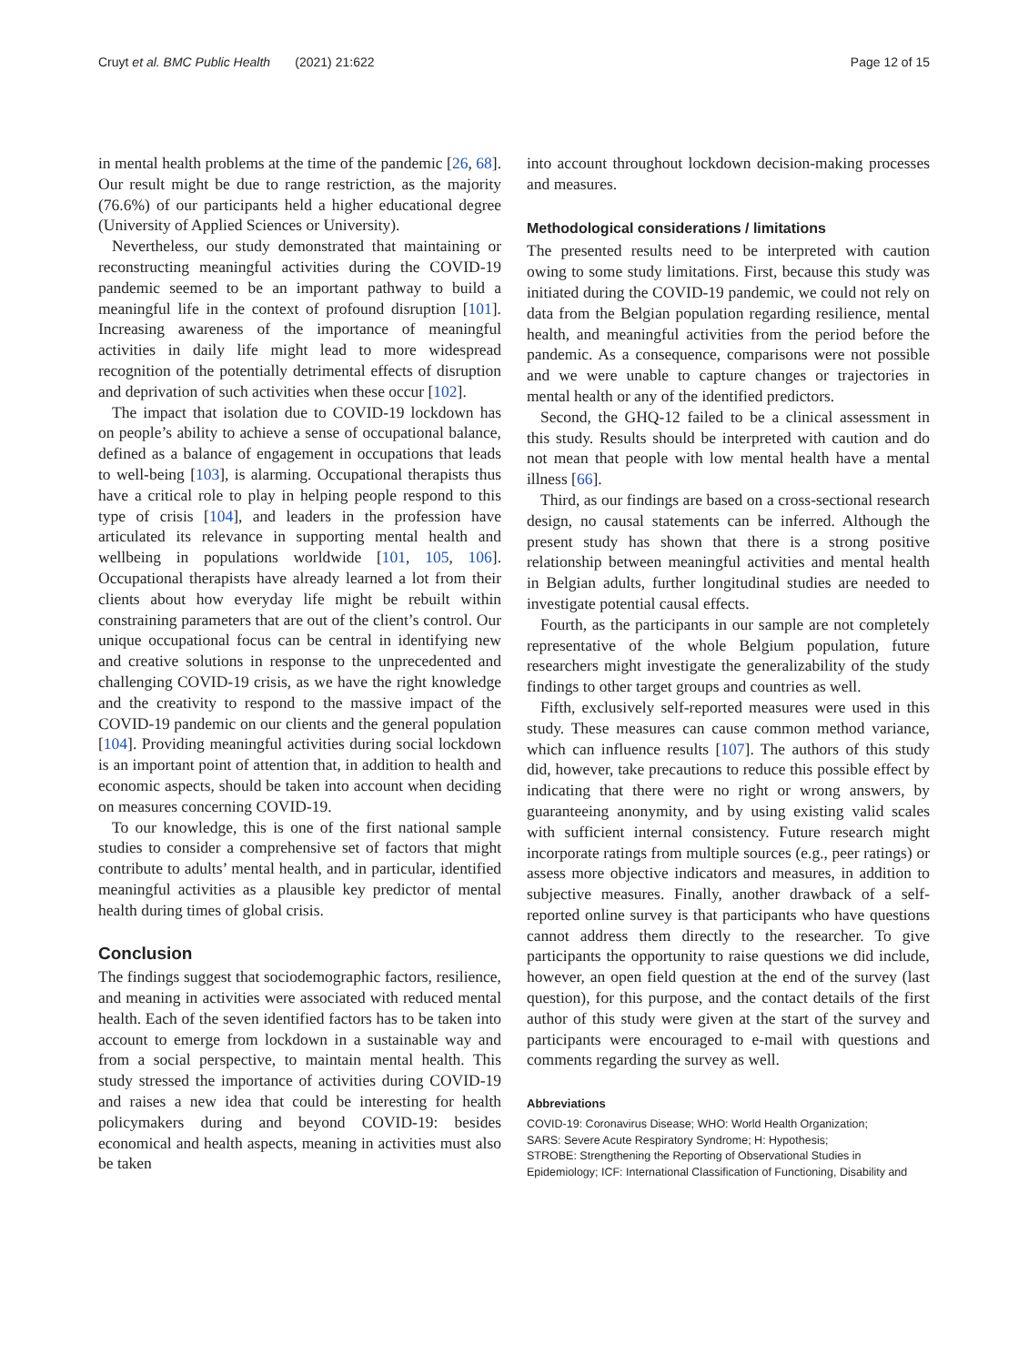Cruyt et al. BMC Public Health (2021) 21:622 Page 12 of 15
in mental health problems at the time of the pandemic [26, 68]. Our result might be due to range restriction, as the majority (76.6%) of our participants held a higher educational degree (University of Applied Sciences or University).
Nevertheless, our study demonstrated that maintaining or reconstructing meaningful activities during the COVID-19 pandemic seemed to be an important pathway to build a meaningful life in the context of profound disruption [101]. Increasing awareness of the importance of meaningful activities in daily life might lead to more widespread recognition of the potentially detrimental effects of disruption and deprivation of such activities when these occur [102].
The impact that isolation due to COVID-19 lockdown has on people’s ability to achieve a sense of occupational balance, defined as a balance of engagement in occupations that leads to well-being [103], is alarming. Occupational therapists thus have a critical role to play in helping people respond to this type of crisis [104], and leaders in the profession have articulated its relevance in supporting mental health and wellbeing in populations worldwide [101, 105, 106]. Occupational therapists have already learned a lot from their clients about how everyday life might be rebuilt within constraining parameters that are out of the client’s control. Our unique occupational focus can be central in identifying new and creative solutions in response to the unprecedented and challenging COVID-19 crisis, as we have the right knowledge and the creativity to respond to the massive impact of the COVID-19 pandemic on our clients and the general population [104]. Providing meaningful activities during social lockdown is an important point of attention that, in addition to health and economic aspects, should be taken into account when deciding on measures concerning COVID-19.
To our knowledge, this is one of the first national sample studies to consider a comprehensive set of factors that might contribute to adults’ mental health, and in particular, identified meaningful activities as a plausible key predictor of mental health during times of global crisis.
Conclusion
The findings suggest that sociodemographic factors, resilience, and meaning in activities were associated with reduced mental health. Each of the seven identified factors has to be taken into account to emerge from lockdown in a sustainable way and from a social perspective, to maintain mental health. This study stressed the importance of activities during COVID-19 and raises a new idea that could be interesting for health policymakers during and beyond COVID-19: besides economical and health aspects, meaning in activities must also be taken
into account throughout lockdown decision-making processes and measures.
Methodological considerations / limitations
The presented results need to be interpreted with caution owing to some study limitations. First, because this study was initiated during the COVID-19 pandemic, we could not rely on data from the Belgian population regarding resilience, mental health, and meaningful activities from the period before the pandemic. As a consequence, comparisons were not possible and we were unable to capture changes or trajectories in mental health or any of the identified predictors.
Second, the GHQ-12 failed to be a clinical assessment in this study. Results should be interpreted with caution and do not mean that people with low mental health have a mental illness [66].
Third, as our findings are based on a cross-sectional research design, no causal statements can be inferred. Although the present study has shown that there is a strong positive relationship between meaningful activities and mental health in Belgian adults, further longitudinal studies are needed to investigate potential causal effects.
Fourth, as the participants in our sample are not completely representative of the whole Belgium population, future researchers might investigate the generalizability of the study findings to other target groups and countries as well.
Fifth, exclusively self-reported measures were used in this study. These measures can cause common method variance, which can influence results [107]. The authors of this study did, however, take precautions to reduce this possible effect by indicating that there were no right or wrong answers, by guaranteeing anonymity, and by using existing valid scales with sufficient internal consistency. Future research might incorporate ratings from multiple sources (e.g., peer ratings) or assess more objective indicators and measures, in addition to subjective measures. Finally, another drawback of a self-reported online survey is that participants who have questions cannot address them directly to the researcher. To give participants the opportunity to raise questions we did include, however, an open field question at the end of the survey (last question), for this purpose, and the contact details of the first author of this study were given at the start of the survey and participants were encouraged to e-mail with questions and comments regarding the survey as well.
Abbreviations
COVID-19: Coronavirus Disease; WHO: World Health Organization;
SARS: Severe Acute Respiratory Syndrome; H: Hypothesis;
STROBE: Strengthening the Reporting of Observational Studies in
Epidemiology; ICF: International Classification of Functioning, Disability and